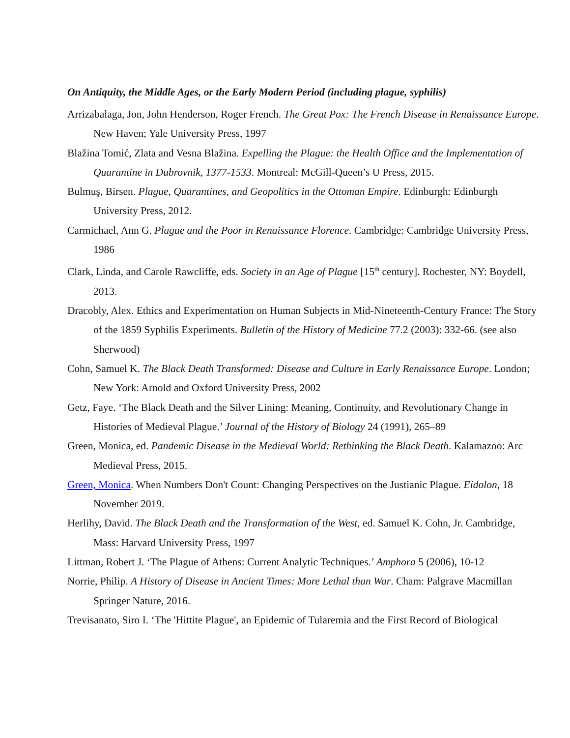On Antiquity, the Middle Ages, or the Early Modern Period (including plague, syphilis)
Arrizabalaga, Jon, John Henderson, Roger French. The Great Pox: The French Disease in Renaissance Europe. New Haven; Yale University Press, 1997
Blažina Tomić, Zlata and Vesna Blažina. Expelling the Plague: the Health Office and the Implementation of Quarantine in Dubrovnik, 1377-1533. Montreal: McGill-Queen’s U Press, 2015.
Bulmuş, Birsen. Plague, Quarantines, and Geopolitics in the Ottoman Empire. Edinburgh: Edinburgh University Press, 2012.
Carmichael, Ann G. Plague and the Poor in Renaissance Florence. Cambridge: Cambridge University Press, 1986
Clark, Linda, and Carole Rawcliffe, eds. Society in an Age of Plague [15<sup>th</sup> century]. Rochester, NY: Boydell, 2013.
Dracobly, Alex. Ethics and Experimentation on Human Subjects in Mid-Nineteenth-Century France: The Story of the 1859 Syphilis Experiments. Bulletin of the History of Medicine 77.2 (2003): 332-66. (see also Sherwood)
Cohn, Samuel K. The Black Death Transformed: Disease and Culture in Early Renaissance Europe. London; New York: Arnold and Oxford University Press, 2002
Getz, Faye. ‘The Black Death and the Silver Lining: Meaning, Continuity, and Revolutionary Change in Histories of Medieval Plague.’ Journal of the History of Biology 24 (1991), 265–89
Green, Monica, ed. Pandemic Disease in the Medieval World: Rethinking the Black Death. Kalamazoo: Arc Medieval Press, 2015.
Green, Monica. When Numbers Don't Count: Changing Perspectives on the Justianic Plague. Eidolon, 18 November 2019.
Herlihy, David. The Black Death and the Transformation of the West, ed. Samuel K. Cohn, Jr. Cambridge, Mass: Harvard University Press, 1997
Littman, Robert J. ‘The Plague of Athens: Current Analytic Techniques.’ Amphora 5 (2006), 10-12
Norrie, Philip. A History of Disease in Ancient Times: More Lethal than War. Cham: Palgrave Macmillan Springer Nature, 2016.
Trevisanato, Siro I. ‘The 'Hittite Plague', an Epidemic of Tularemia and the First Record of Biological